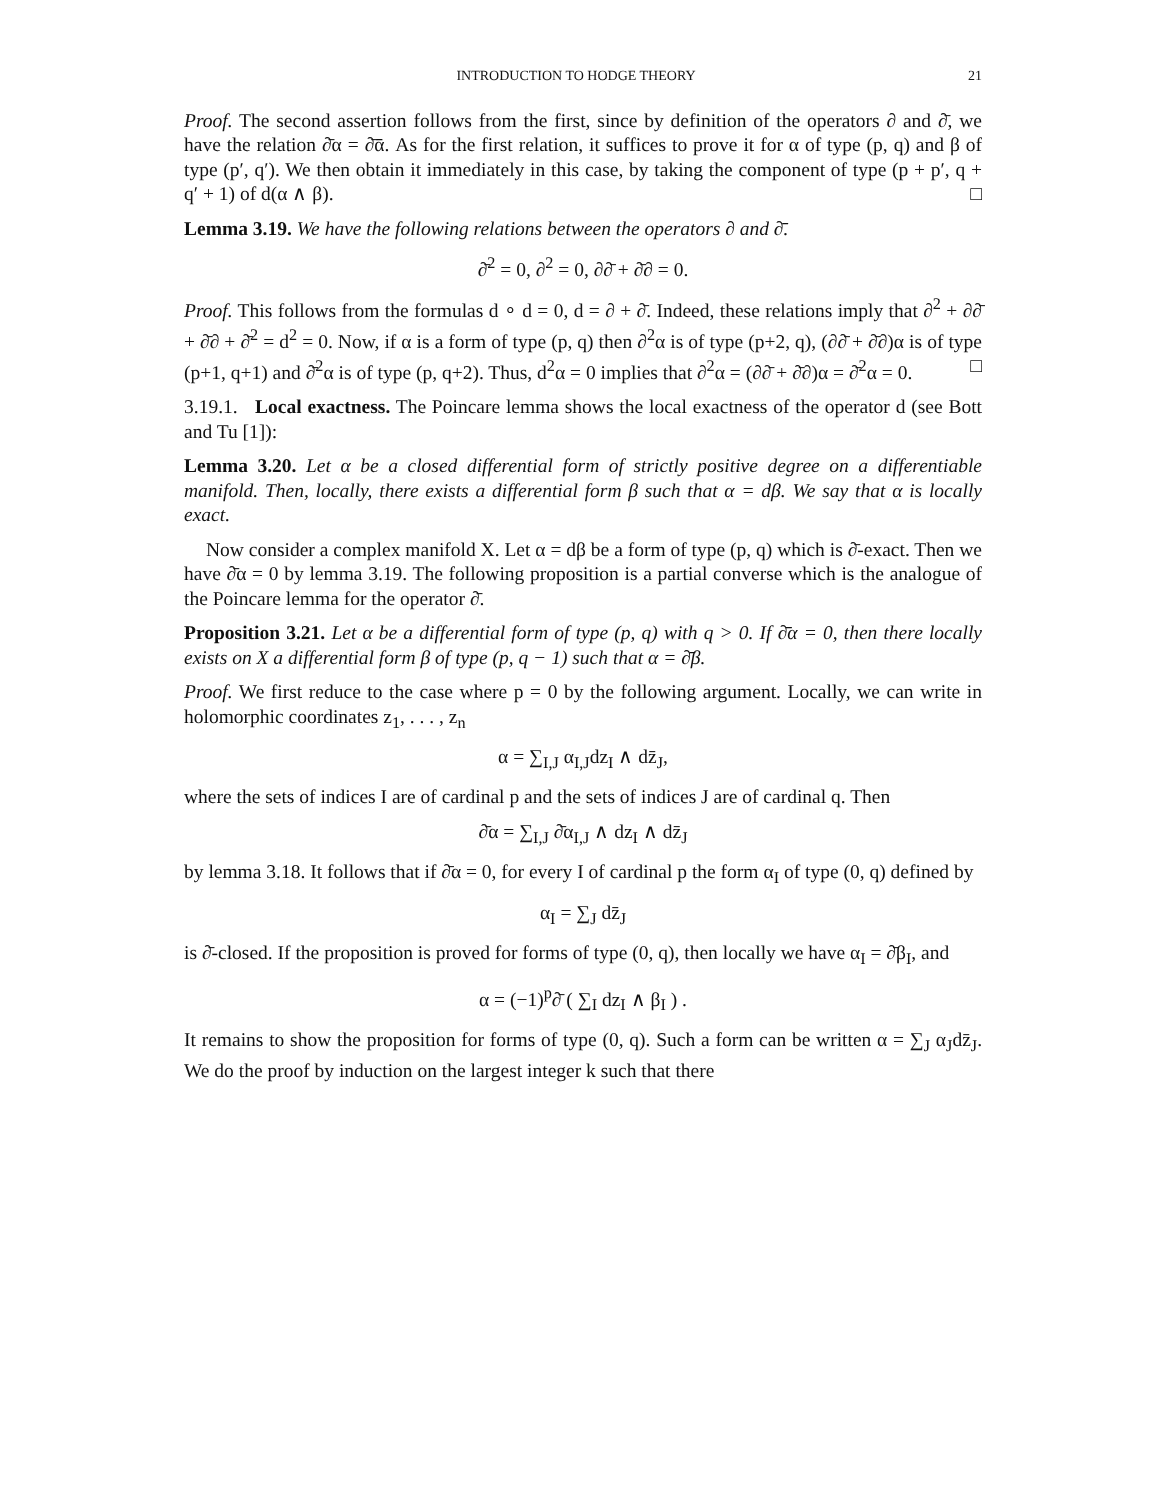INTRODUCTION TO HODGE THEORY 21
Proof. The second assertion follows from the first, since by definition of the operators ∂ and ∂̄, we have the relation ∂̄α = ∂̄ᾱ. As for the first relation, it suffices to prove it for α of type (p, q) and β of type (p′, q′). We then obtain it immediately in this case, by taking the component of type (p + p′, q + q′ + 1) of d(α ∧ β). □
Lemma 3.19. We have the following relations between the operators ∂ and ∂̄.
∂̄<sup>2</sup> = 0, ∂<sup>2</sup> = 0, ∂∂̄ + ∂̄∂ = 0.
Proof. This follows from the formulas d ∘ d = 0, d = ∂ + ∂̄. Indeed, these relations imply that ∂<sup>2</sup> + ∂∂̄ + ∂̄∂ + ∂̄<sup>2</sup> = d<sup>2</sup> = 0. Now, if α is a form of type (p, q) then ∂<sup>2</sup>α is of type (p+2, q), (∂∂̄ + ∂̄∂)α is of type (p+1, q+1) and ∂̄<sup>2</sup>α is of type (p, q+2). Thus, d<sup>2</sup>α = 0 implies that ∂<sup>2</sup>α = (∂∂̄ + ∂̄∂)α = ∂̄<sup>2</sup>α = 0. □
3.19.1. Local exactness. The Poincare lemma shows the local exactness of the operator d (see Bott and Tu [1]):
Lemma 3.20. Let α be a closed differential form of strictly positive degree on a differentiable manifold. Then, locally, there exists a differential form β such that α = dβ. We say that α is locally exact.
Now consider a complex manifold X. Let α = dβ be a form of type (p, q) which is ∂̄-exact. Then we have ∂̄α = 0 by lemma 3.19. The following proposition is a partial converse which is the analogue of the Poincare lemma for the operator ∂̄.
Proposition 3.21. Let α be a differential form of type (p, q) with q > 0. If ∂̄α = 0, then there locally exists on X a differential form β of type (p, q − 1) such that α = ∂̄β.
Proof. We first reduce to the case where p = 0 by the following argument. Locally, we can write in holomorphic coordinates z<sub>1</sub>, . . . , z<sub>n</sub>
α = ∑<sub>I,J</sub> α<sub>I,J</sub>dz<sub>I</sub> ∧ dz̄<sub>J</sub>,
where the sets of indices I are of cardinal p and the sets of indices J are of cardinal q. Then
∂̄α = ∑<sub>I,J</sub> ∂̄α<sub>I,J</sub> ∧ dz<sub>I</sub> ∧ dz̄<sub>J</sub>
by lemma 3.18. It follows that if ∂̄α = 0, for every I of cardinal p the form α<sub>I</sub> of type (0, q) defined by
α<sub>I</sub> = ∑<sub>J</sub> dz̄<sub>J</sub>
is ∂̄-closed. If the proposition is proved for forms of type (0, q), then locally we have α<sub>I</sub> = ∂̄β<sub>I</sub>, and
α = (−1)<sup>p</sup>∂̄ ( ∑<sub>I</sub> dz<sub>I</sub> ∧ β<sub>I</sub> ) .
It remains to show the proposition for forms of type (0, q). Such a form can be written α = ∑<sub>J</sub> α<sub>J</sub>dz̄<sub>J</sub>. We do the proof by induction on the largest integer k such that there